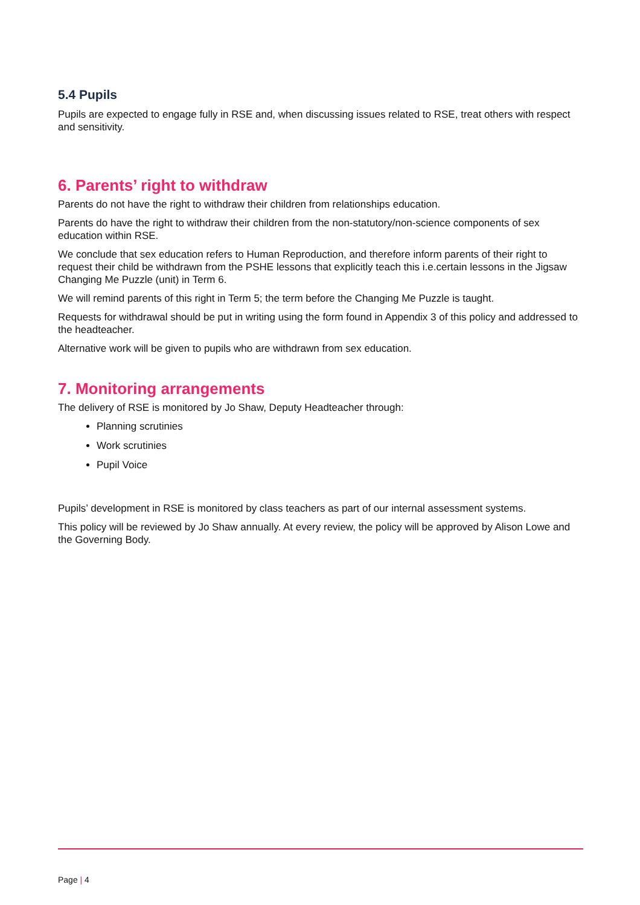5.4 Pupils
Pupils are expected to engage fully in RSE and, when discussing issues related to RSE, treat others with respect and sensitivity.
6. Parents’ right to withdraw
Parents do not have the right to withdraw their children from relationships education.
Parents do have the right to withdraw their children from the non-statutory/non-science components of sex education within RSE.
We conclude that sex education refers to Human Reproduction, and therefore inform parents of their right to request their child be withdrawn from the PSHE lessons that explicitly teach this i.e.certain lessons in the Jigsaw Changing Me Puzzle (unit) in Term 6.
We will remind parents of this right in Term 5; the term before the Changing Me Puzzle is taught.
Requests for withdrawal should be put in writing using the form found in Appendix 3 of this policy and addressed to the headteacher.
Alternative work will be given to pupils who are withdrawn from sex education.
7. Monitoring arrangements
The delivery of RSE is monitored by Jo Shaw, Deputy Headteacher through:
Planning scrutinies
Work scrutinies
Pupil Voice
Pupils’ development in RSE is monitored by class teachers as part of our internal assessment systems.
This policy will be reviewed by Jo Shaw annually. At every review, the policy will be approved by Alison Lowe and the Governing Body.
Page | 4